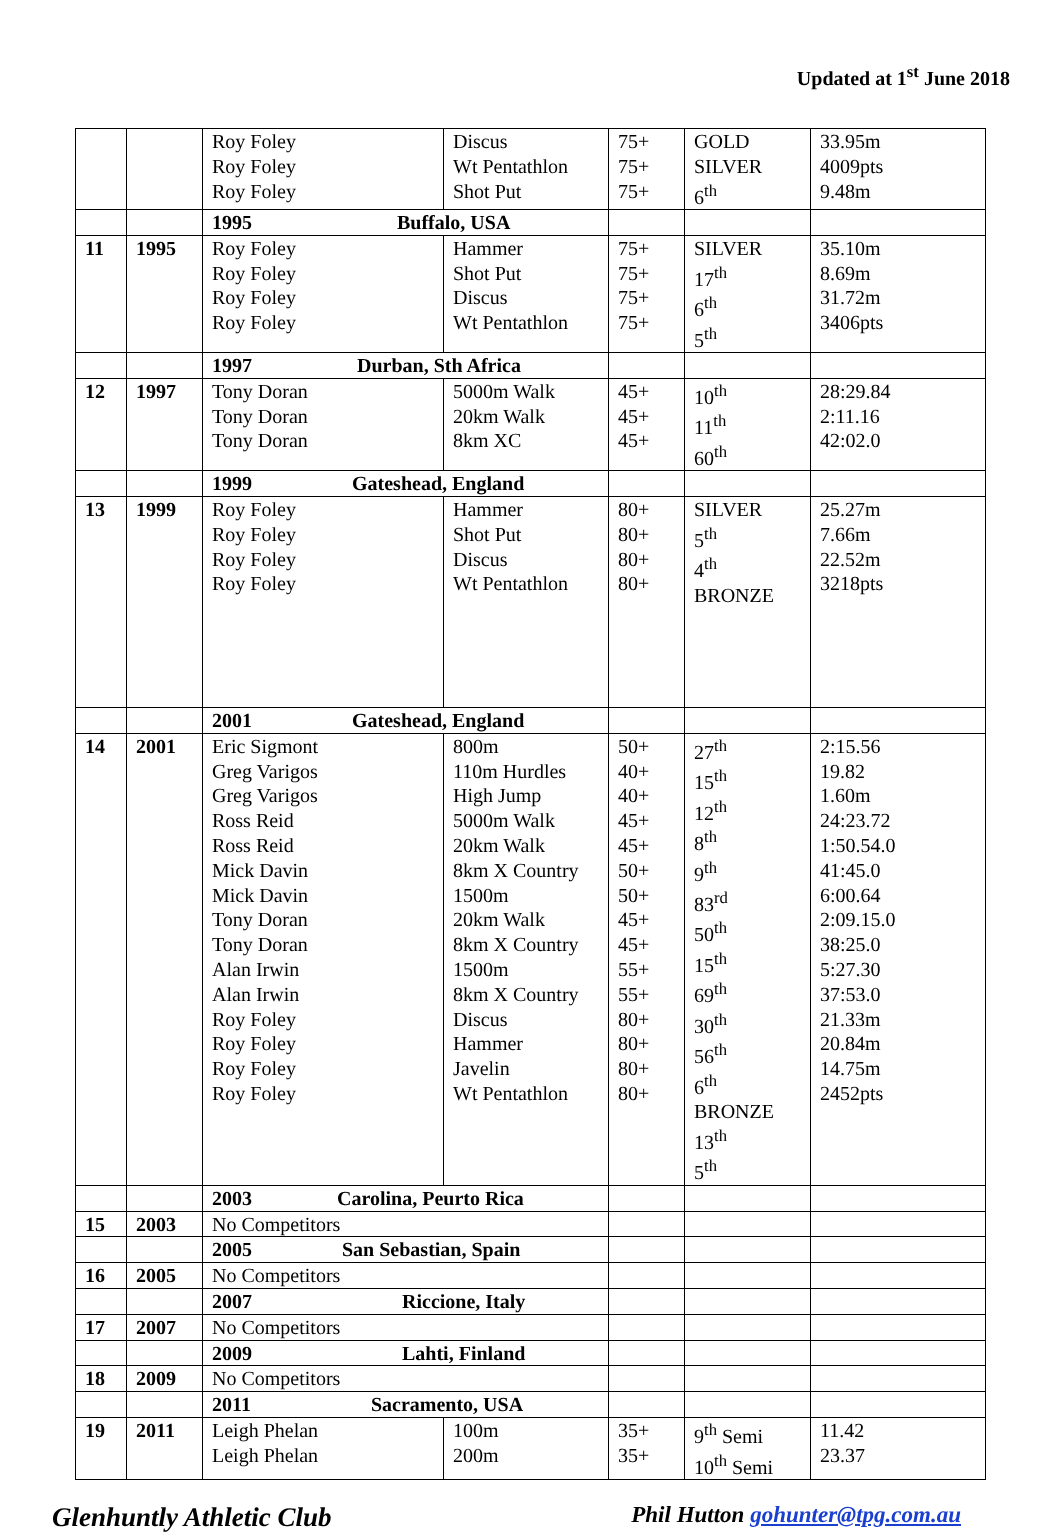Updated at 1<sup>st</sup> June 2018
| | | Roy Foley Roy Foley Roy Foley | Discus Wt Pentathlon Shot Put | 75+ 75+ 75+ | GOLD SILVER 6<sup>th</sup> | 33.95m 4009pts 9.48m |
| | | 1995 Buffalo, USA | | | | |
| 11 | 1995 | Roy Foley Roy Foley Roy Foley Roy Foley | Hammer Shot Put Discus Wt Pentathlon | 75+ 75+ 75+ 75+ | SILVER 17<sup>th</sup> 6<sup>th</sup> 5<sup>th</sup> | 35.10m 8.69m 31.72m 3406pts |
| | | 1997 Durban, Sth Africa | | | | |
| 12 | 1997 | Tony Doran Tony Doran Tony Doran | 5000m Walk 20km Walk 8km XC | 45+ 45+ 45+ | 10<sup>th</sup> 11<sup>th</sup> 60<sup>th</sup> | 28:29.84 2:11.16 42:02.0 |
| | | 1999 Gateshead, England | | | | |
| 13 | 1999 | Roy Foley Roy Foley Roy Foley Roy Foley | Hammer Shot Put Discus Wt Pentathlon | 80+ 80+ 80+ 80+ | SILVER 5<sup>th</sup> 4<sup>th</sup> BRONZE | 25.27m 7.66m 22.52m 3218pts |
| | | 2001 Gateshead, England | | | | |
| 14 | 2001 | Eric Sigmont Greg Varigos Greg Varigos Ross Reid Ross Reid Mick Davin Mick Davin Tony Doran Tony Doran Alan Irwin Alan Irwin Roy Foley Roy Foley Roy Foley Roy Foley | 800m 110m Hurdles High Jump 5000m Walk 20km Walk 8km X Country 1500m 20km Walk 8km X Country 1500m 8km X Country Discus Hammer Javelin Wt Pentathlon | 50+ 40+ 40+ 45+ 45+ 50+ 50+ 45+ 45+ 55+ 55+ 80+ 80+ 80+ 80+ | 27<sup>th</sup> 15<sup>th</sup> 12<sup>th</sup> 8<sup>th</sup> 9<sup>th</sup> 83<sup>rd</sup> 50<sup>th</sup> 15<sup>th</sup> 69<sup>th</sup> 30<sup>th</sup> 56<sup>th</sup> 6<sup>th</sup> BRONZE 13<sup>th</sup> 5<sup>th</sup> | 2:15.56 19.82 1.60m 24:23.72 1:50.54.0 41:45.0 6:00.64 2:09.15.0 38:25.0 5:27.30 37:53.0 21.33m 20.84m 14.75m 2452pts |
| | | 2003 Carolina, Peurto Rica | | | | |
| 15 | 2003 | No Competitors | | | | |
| | | 2005 San Sebastian, Spain | | | | |
| 16 | 2005 | No Competitors | | | | |
| | | 2007 Riccione, Italy | | | | |
| 17 | 2007 | No Competitors | | | | |
| | | 2009 Lahti, Finland | | | | |
| 18 | 2009 | No Competitors | | | | |
| | | 2011 Sacramento, USA | | | | |
| 19 | 2011 | Leigh Phelan Leigh Phelan | 100m 200m | 35+ 35+ | 9<sup>th</sup> Semi 10<sup>th</sup> Semi | 11.42 23.37 |
Glenhuntly Athletic Club Phil Hutton gohunter@tpg.com.au